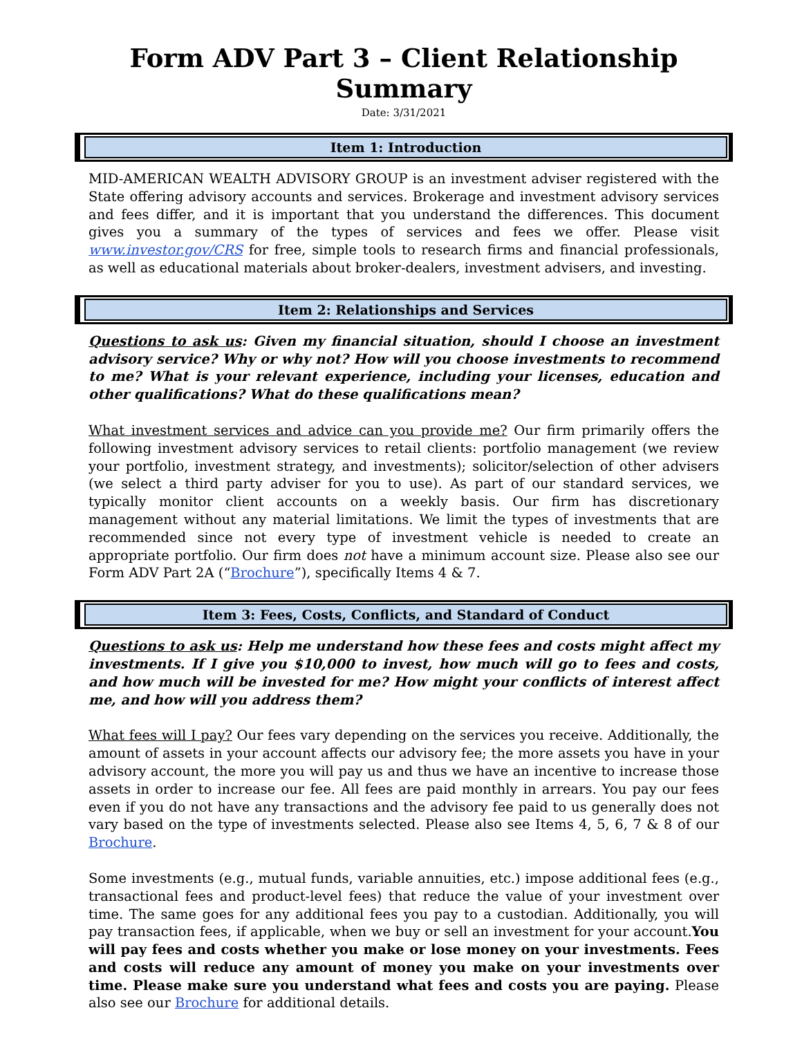Form ADV Part 3 – Client Relationship Summary
Date: 3/31/2021
Item 1: Introduction
MID-AMERICAN WEALTH ADVISORY GROUP is an investment adviser registered with the State offering advisory accounts and services. Brokerage and investment advisory services and fees differ, and it is important that you understand the differences. This document gives you a summary of the types of services and fees we offer. Please visit www.investor.gov/CRS for free, simple tools to research firms and financial professionals, as well as educational materials about broker-dealers, investment advisers, and investing.
Item 2: Relationships and Services
Questions to ask us: Given my financial situation, should I choose an investment advisory service? Why or why not? How will you choose investments to recommend to me? What is your relevant experience, including your licenses, education and other qualifications? What do these qualifications mean?
What investment services and advice can you provide me? Our firm primarily offers the following investment advisory services to retail clients: portfolio management (we review your portfolio, investment strategy, and investments); solicitor/selection of other advisers (we select a third party adviser for you to use). As part of our standard services, we typically monitor client accounts on a weekly basis. Our firm has discretionary management without any material limitations. We limit the types of investments that are recommended since not every type of investment vehicle is needed to create an appropriate portfolio. Our firm does not have a minimum account size. Please also see our Form ADV Part 2A (“Brochure”), specifically Items 4 & 7.
Item 3: Fees, Costs, Conflicts, and Standard of Conduct
Questions to ask us: Help me understand how these fees and costs might affect my investments. If I give you $10,000 to invest, how much will go to fees and costs, and how much will be invested for me? How might your conflicts of interest affect me, and how will you address them?
What fees will I pay? Our fees vary depending on the services you receive. Additionally, the amount of assets in your account affects our advisory fee; the more assets you have in your advisory account, the more you will pay us and thus we have an incentive to increase those assets in order to increase our fee. All fees are paid monthly in arrears. You pay our fees even if you do not have any transactions and the advisory fee paid to us generally does not vary based on the type of investments selected. Please also see Items 4, 5, 6, 7 & 8 of our Brochure.
Some investments (e.g., mutual funds, variable annuities, etc.) impose additional fees (e.g., transactional fees and product-level fees) that reduce the value of your investment over time. The same goes for any additional fees you pay to a custodian. Additionally, you will pay transaction fees, if applicable, when we buy or sell an investment for your account.You will pay fees and costs whether you make or lose money on your investments. Fees and costs will reduce any amount of money you make on your investments over time. Please make sure you understand what fees and costs you are paying. Please also see our Brochure for additional details.